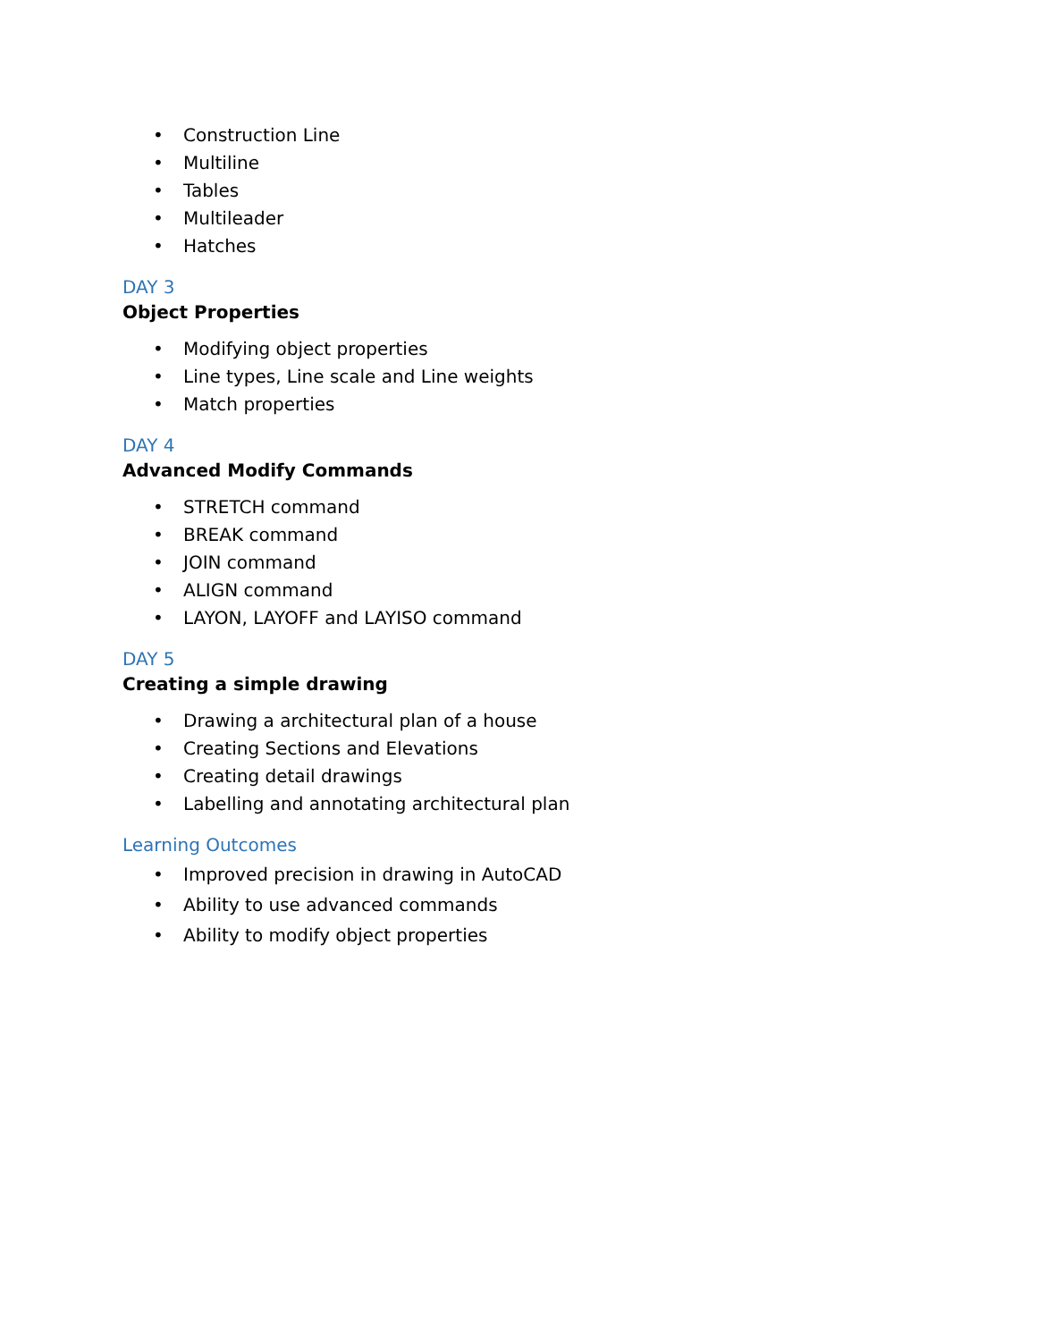• Construction Line
• Multiline
• Tables
• Multileader
• Hatches
DAY 3
Object Properties
• Modifying object properties
• Line types, Line scale and Line weights
• Match properties
DAY 4
Advanced Modify Commands
• STRETCH command
• BREAK command
• JOIN command
• ALIGN command
• LAYON, LAYOFF and LAYISO command
DAY 5
Creating a simple drawing
• Drawing a architectural plan of a house
• Creating Sections and Elevations
• Creating detail drawings
• Labelling and annotating architectural plan
Learning Outcomes
• Improved precision in drawing in AutoCAD
• Ability to use advanced commands
• Ability to modify object properties